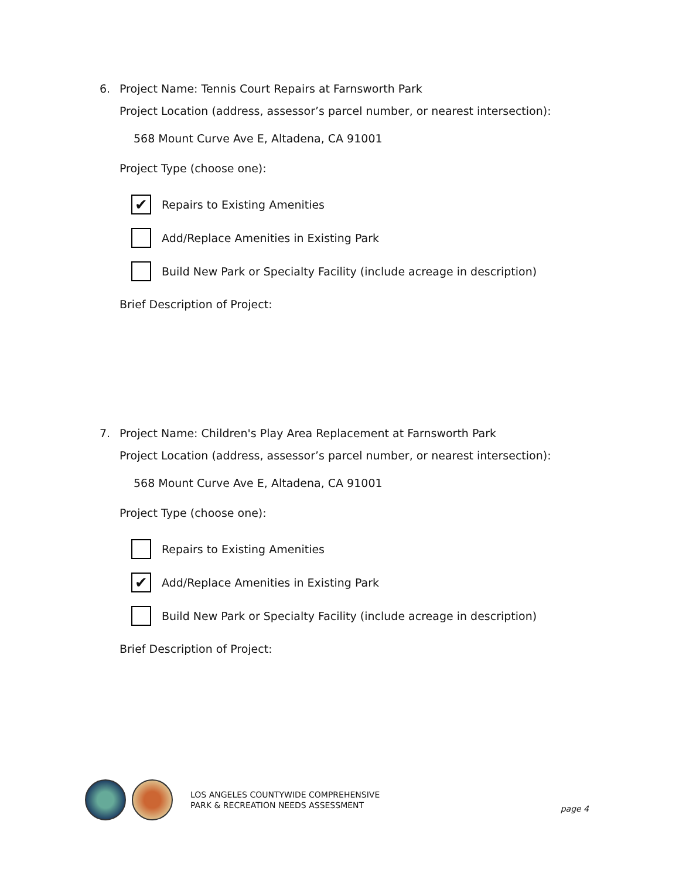6. Project Name: Tennis Court Repairs at Farnsworth Park
Project Location (address, assessor’s parcel number, or nearest intersection):
568 Mount Curve Ave E, Altadena, CA 91001
Project Type (choose one):
✔
Repairs to Existing Amenities
Add/Replace Amenities in Existing Park
Build New Park or Specialty Facility (include acreage in description)
Brief Description of Project:
7. Project Name: Children's Play Area Replacement at Farnsworth Park
Project Location (address, assessor’s parcel number, or nearest intersection):
568 Mount Curve Ave E, Altadena, CA 91001
Project Type (choose one):
Repairs to Existing Amenities
✔
Add/Replace Amenities in Existing Park
Build New Park or Specialty Facility (include acreage in description)
Brief Description of Project:
LOS ANGELES COUNTYWIDE COMPREHENSIVE
PARK & RECREATION NEEDS ASSESSMENT
page 4